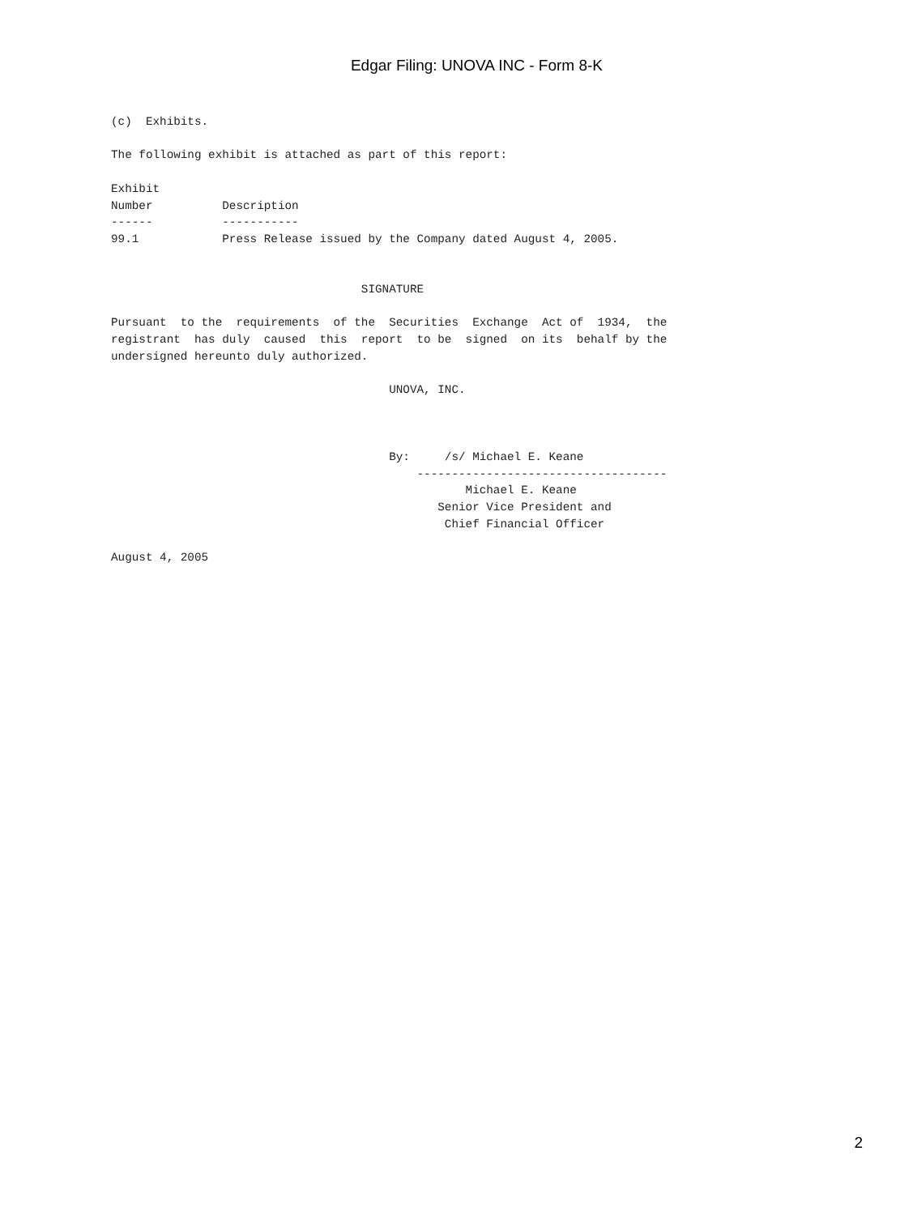Edgar Filing: UNOVA INC - Form 8-K
(c)  Exhibits.

The following exhibit is attached as part of this report:

Exhibit
Number          Description
------          -----------
99.1            Press Release issued by the Company dated August 4, 2005.


                                    SIGNATURE

Pursuant  to the  requirements  of the  Securities  Exchange  Act of  1934,  the
registrant  has duly  caused  this  report  to be  signed  on its  behalf by the
undersigned hereunto duly authorized.

                                        UNOVA, INC.



                                        By:     /s/ Michael E. Keane
                                            ------------------------------------
                                                   Michael E. Keane
                                               Senior Vice President and
                                                Chief Financial Officer

August 4, 2005
2